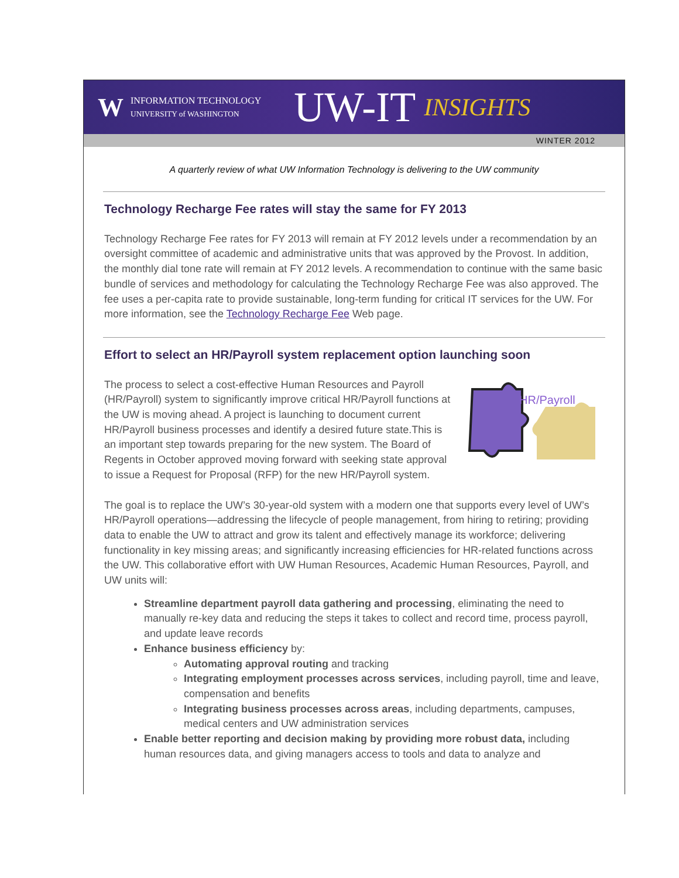W INFORMATION TECHNOLOGY
UNIVERSITY of WASHINGTON UW-IT INSIGHTS
WINTER 2012
A quarterly review of what UW Information Technology is delivering to the UW community
Technology Recharge Fee rates will stay the same for FY 2013
Technology Recharge Fee rates for FY 2013 will remain at FY 2012 levels under a recommendation by an oversight committee of academic and administrative units that was approved by the Provost. In addition, the monthly dial tone rate will remain at FY 2012 levels. A recommendation to continue with the same basic bundle of services and methodology for calculating the Technology Recharge Fee was also approved. The fee uses a per-capita rate to provide sustainable, long-term funding for critical IT services for the UW. For more information, see the Technology Recharge Fee Web page.
Effort to select an HR/Payroll system replacement option launching soon
HR/Payroll
The process to select a cost-effective Human Resources and Payroll (HR/Payroll) system to significantly improve critical HR/Payroll functions at the UW is moving ahead. A project is launching to document current HR/Payroll business processes and identify a desired future state.This is an important step towards preparing for the new system. The Board of Regents in October approved moving forward with seeking state approval to issue a Request for Proposal (RFP) for the new HR/Payroll system.
The goal is to replace the UW’s 30-year-old system with a modern one that supports every level of UW’s HR/Payroll operations—addressing the lifecycle of people management, from hiring to retiring; providing data to enable the UW to attract and grow its talent and effectively manage its workforce; delivering functionality in key missing areas; and significantly increasing efficiencies for HR-related functions across the UW. This collaborative effort with UW Human Resources, Academic Human Resources, Payroll, and UW units will:
Streamline department payroll data gathering and processing, eliminating the need to manually re-key data and reducing the steps it takes to collect and record time, process payroll, and update leave records
Enhance business efficiency by:
Automating approval routing and tracking
Integrating employment processes across services, including payroll, time and leave, compensation and benefits
Integrating business processes across areas, including departments, campuses, medical centers and UW administration services
Enable better reporting and decision making by providing more robust data, including human resources data, and giving managers access to tools and data to analyze and